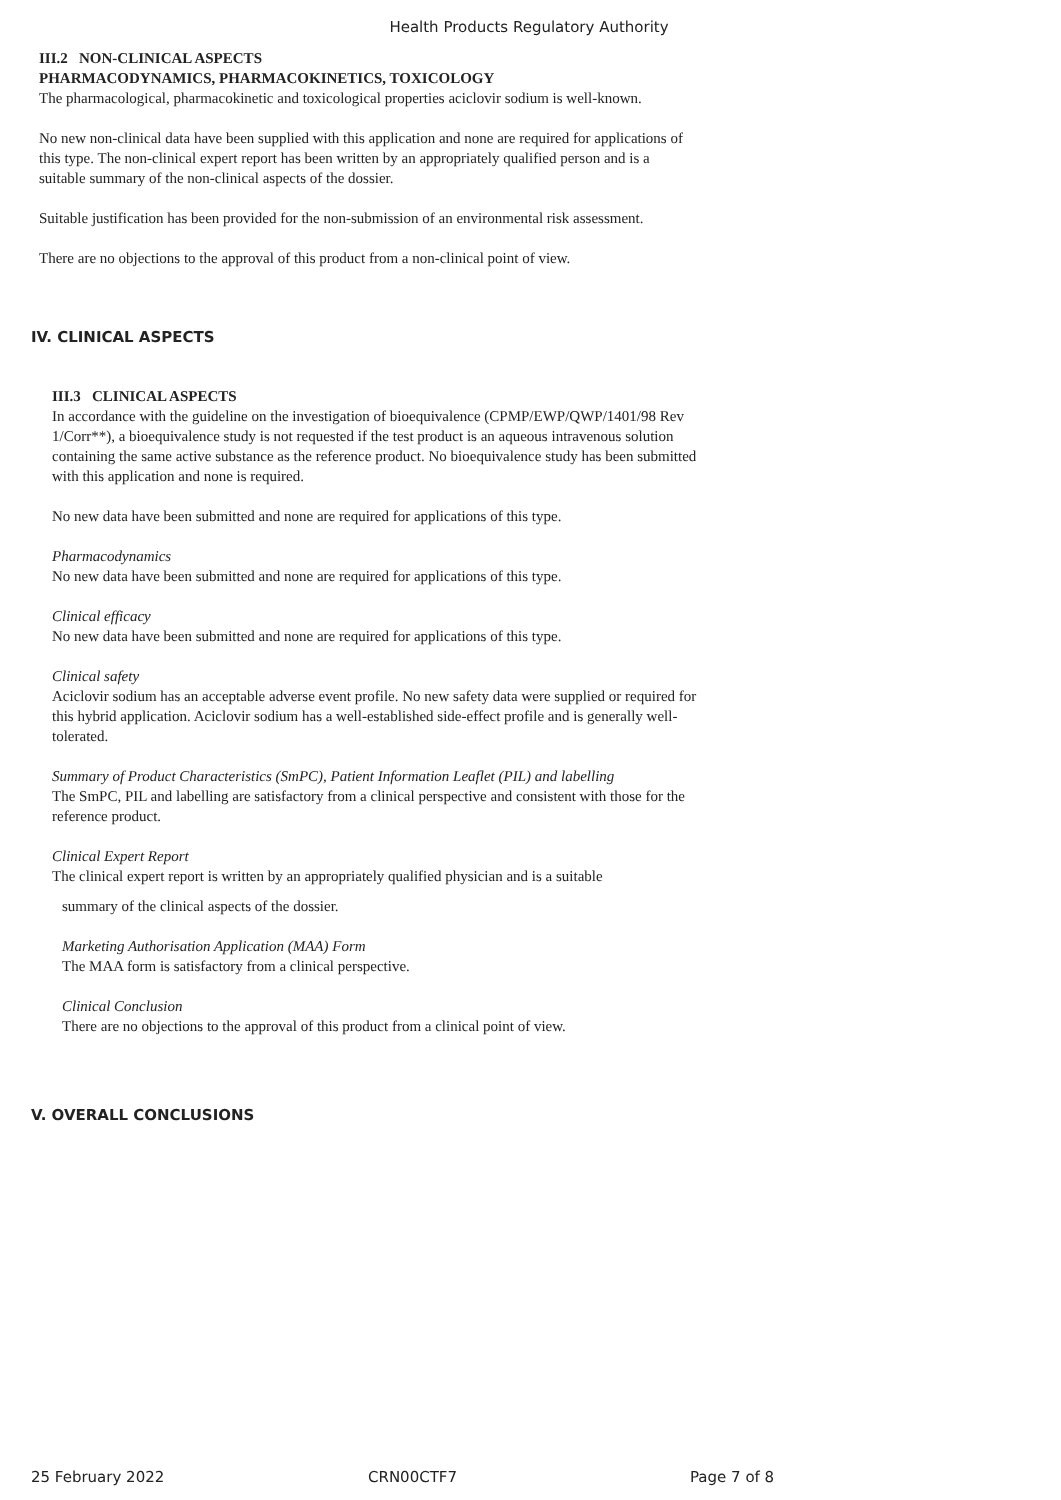Health Products Regulatory Authority
III.2 NON-CLINICAL ASPECTS
PHARMACODYNAMICS, PHARMACOKINETICS, TOXICOLOGY
The pharmacological, pharmacokinetic and toxicological properties aciclovir sodium is well-known.
No new non-clinical data have been supplied with this application and none are required for applications of this type. The non-clinical expert report has been written by an appropriately qualified person and is a suitable summary of the non-clinical aspects of the dossier.
Suitable justification has been provided for the non-submission of an environmental risk assessment.
There are no objections to the approval of this product from a non-clinical point of view.
IV. CLINICAL ASPECTS
III.3 CLINICAL ASPECTS
In accordance with the guideline on the investigation of bioequivalence (CPMP/EWP/QWP/1401/98 Rev 1/Corr**), a bioequivalence study is not requested if the test product is an aqueous intravenous solution containing the same active substance as the reference product. No bioequivalence study has been submitted with this application and none is required.
No new data have been submitted and none are required for applications of this type.
Pharmacodynamics
No new data have been submitted and none are required for applications of this type.
Clinical efficacy
No new data have been submitted and none are required for applications of this type.
Clinical safety
Aciclovir sodium has an acceptable adverse event profile. No new safety data were supplied or required for this hybrid application. Aciclovir sodium has a well-established side-effect profile and is generally well-tolerated.
Summary of Product Characteristics (SmPC), Patient Information Leaflet (PIL) and labelling
The SmPC, PIL and labelling are satisfactory from a clinical perspective and consistent with those for the reference product.
Clinical Expert Report
The clinical expert report is written by an appropriately qualified physician and is a suitable
summary of the clinical aspects of the dossier.
Marketing Authorisation Application (MAA) Form
The MAA form is satisfactory from a clinical perspective.
Clinical Conclusion
There are no objections to the approval of this product from a clinical point of view.
V. OVERALL CONCLUSIONS
25 February 2022 CRN00CTF7 Page 7 of 8